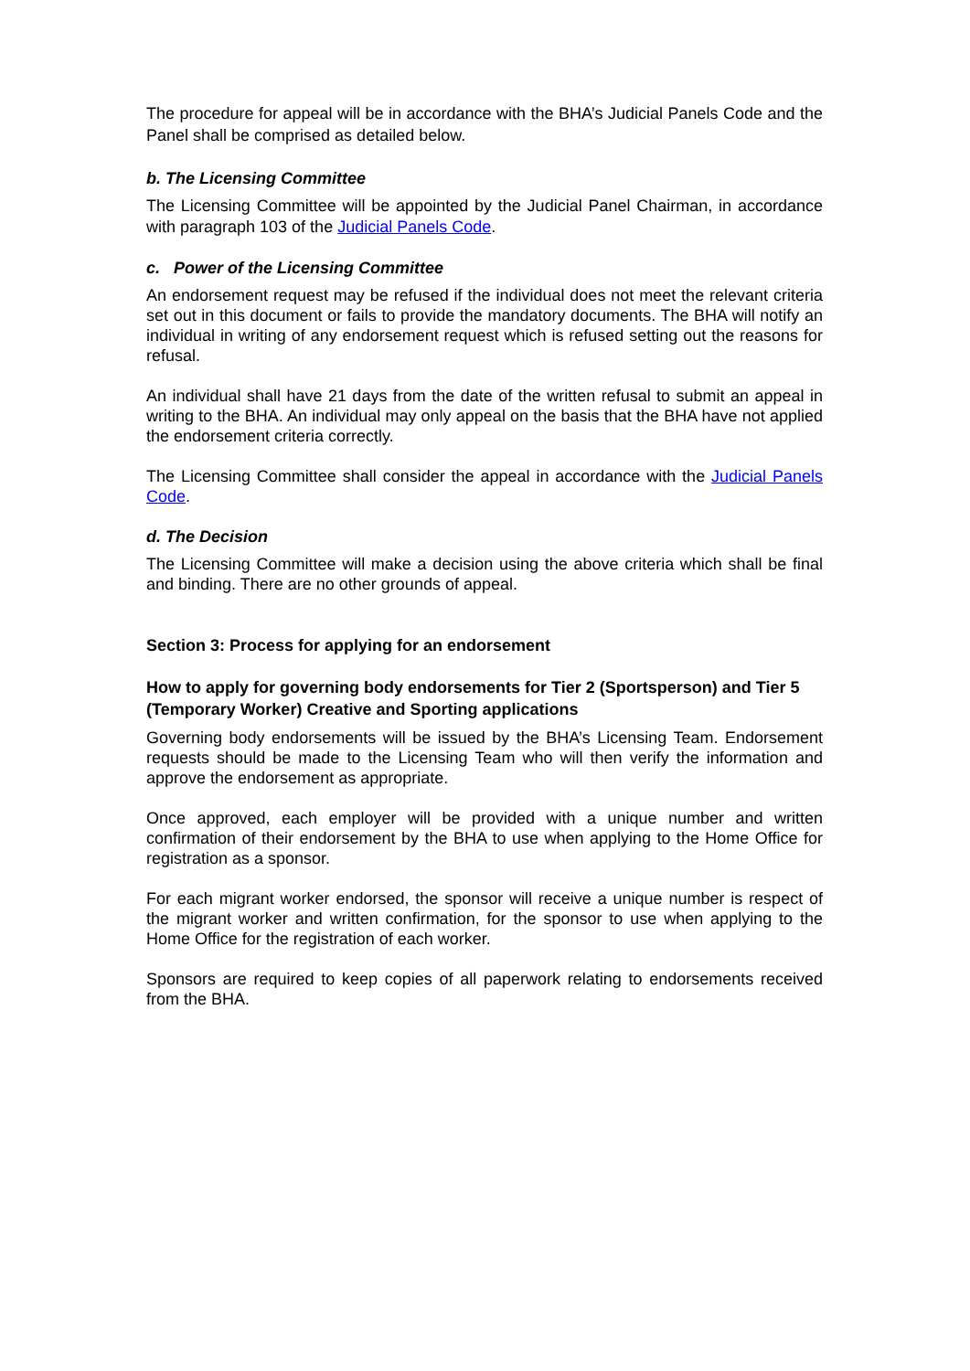The procedure for appeal will be in accordance with the BHA’s Judicial Panels Code and the Panel shall be comprised as detailed below.
b. The Licensing Committee
The Licensing Committee will be appointed by the Judicial Panel Chairman, in accordance with paragraph 103 of the Judicial Panels Code.
c. Power of the Licensing Committee
An endorsement request may be refused if the individual does not meet the relevant criteria set out in this document or fails to provide the mandatory documents. The BHA will notify an individual in writing of any endorsement request which is refused setting out the reasons for refusal.
An individual shall have 21 days from the date of the written refusal to submit an appeal in writing to the BHA. An individual may only appeal on the basis that the BHA have not applied the endorsement criteria correctly.
The Licensing Committee shall consider the appeal in accordance with the Judicial Panels Code.
d. The Decision
The Licensing Committee will make a decision using the above criteria which shall be final and binding. There are no other grounds of appeal.
Section 3: Process for applying for an endorsement
How to apply for governing body endorsements for Tier 2 (Sportsperson) and Tier 5 (Temporary Worker) Creative and Sporting applications
Governing body endorsements will be issued by the BHA’s Licensing Team. Endorsement requests should be made to the Licensing Team who will then verify the information and approve the endorsement as appropriate.
Once approved, each employer will be provided with a unique number and written confirmation of their endorsement by the BHA to use when applying to the Home Office for registration as a sponsor.
For each migrant worker endorsed, the sponsor will receive a unique number is respect of the migrant worker and written confirmation, for the sponsor to use when applying to the Home Office for the registration of each worker.
Sponsors are required to keep copies of all paperwork relating to endorsements received from the BHA.